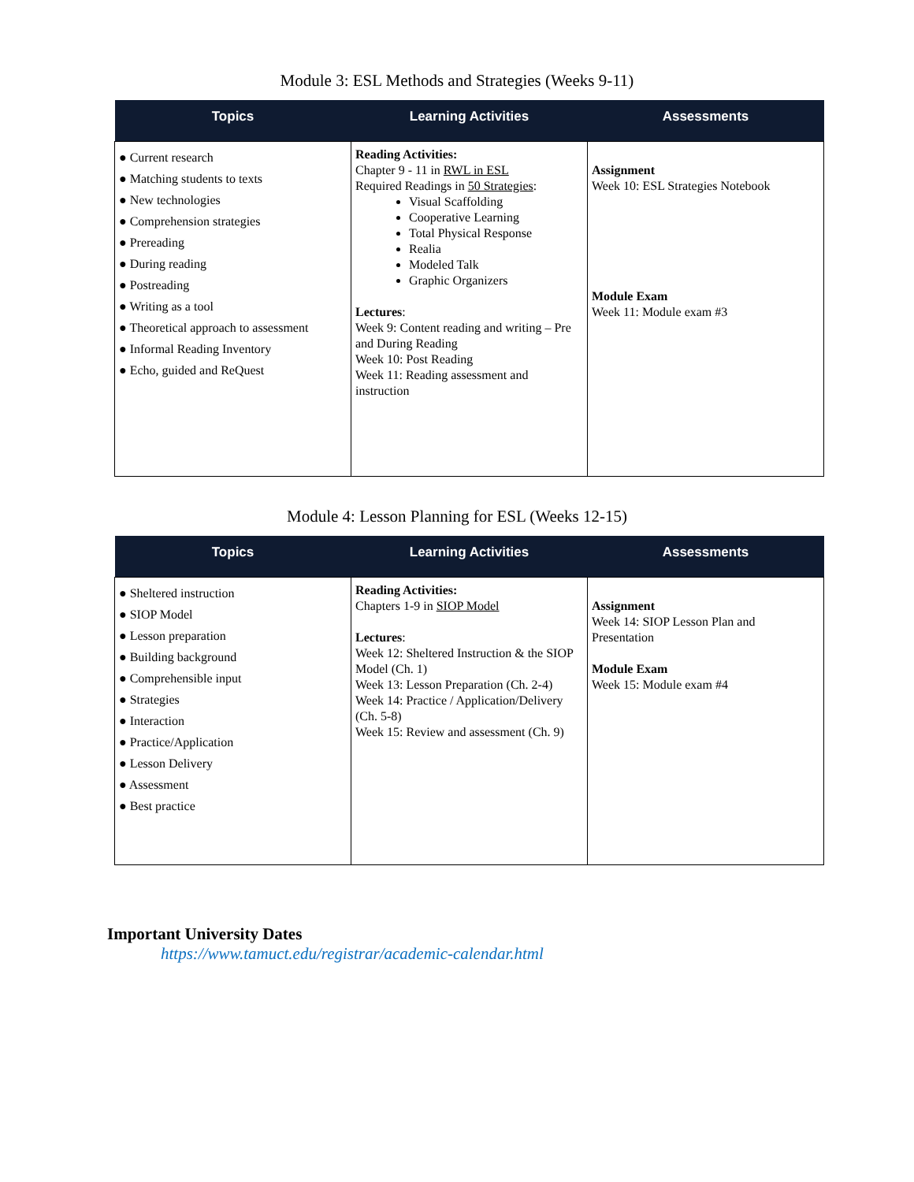Module 3: ESL Methods and Strategies (Weeks 9-11)
| Topics | Learning Activities | Assessments |
| --- | --- | --- |
| ● Current research ● Matching students to texts ● New technologies ● Comprehension strategies ● Prereading ● During reading ● Postreading ● Writing as a tool ● Theoretical approach to assessment ● Informal Reading Inventory ● Echo, guided and ReQuest | Reading Activities: Chapter 9 - 11 in RWL in ESL Required Readings in 50 Strategies : Visual Scaffolding Cooperative Learning Total Physical Response Realia Modeled Talk Graphic Organizers Lectures : Week 9: Content reading and writing – Pre and During Reading Week 10: Post Reading Week 11: Reading assessment and instruction | Assignment Week 10: ESL Strategies Notebook Module Exam Week 11: Module exam #3 |
Module 4: Lesson Planning for ESL (Weeks 12-15)
| Topics | Learning Activities | Assessments |
| --- | --- | --- |
| ● Sheltered instruction ● SIOP Model ● Lesson preparation ● Building background ● Comprehensible input ● Strategies ● Interaction ● Practice/Application ● Lesson Delivery ● Assessment ● Best practice | Reading Activities: Chapters 1-9 in SIOP Model Lectures : Week 12: Sheltered Instruction & the SIOP Model (Ch. 1) Week 13: Lesson Preparation (Ch. 2-4) Week 14: Practice / Application/Delivery (Ch. 5-8) Week 15: Review and assessment (Ch. 9) | Assignment Week 14: SIOP Lesson Plan and Presentation Module Exam Week 15: Module exam #4 |
Important University Dates
https://www.tamuct.edu/registrar/academic-calendar.html